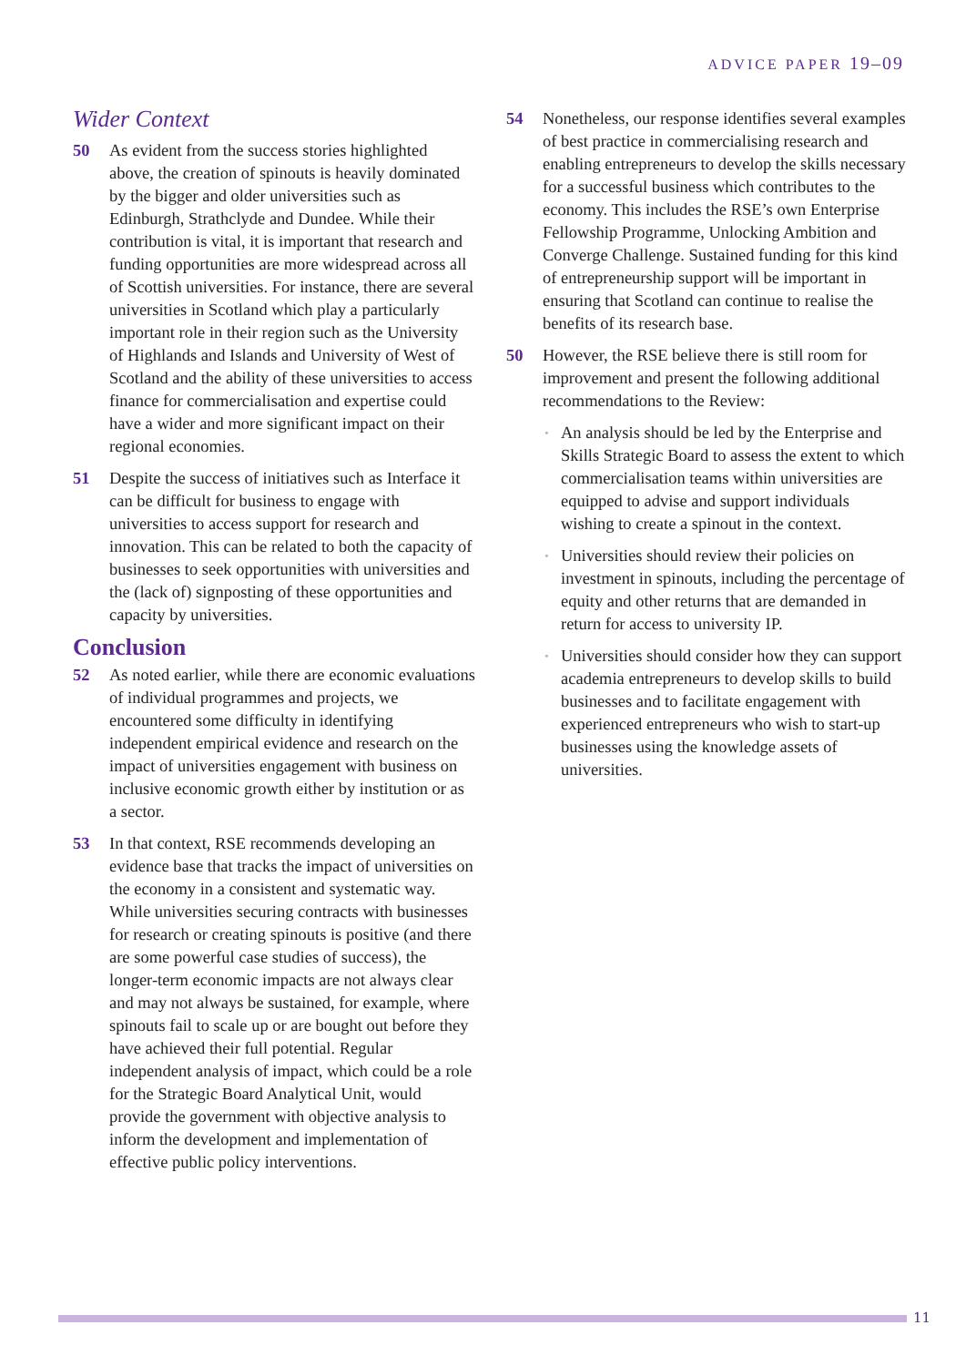ADVICE PAPER 19–09
Wider Context
50 As evident from the success stories highlighted above, the creation of spinouts is heavily dominated by the bigger and older universities such as Edinburgh, Strathclyde and Dundee. While their contribution is vital, it is important that research and funding opportunities are more widespread across all of Scottish universities. For instance, there are several universities in Scotland which play a particularly important role in their region such as the University of Highlands and Islands and University of West of Scotland and the ability of these universities to access finance for commercialisation and expertise could have a wider and more significant impact on their regional economies.
51 Despite the success of initiatives such as Interface it can be difficult for business to engage with universities to access support for research and innovation. This can be related to both the capacity of businesses to seek opportunities with universities and the (lack of) signposting of these opportunities and capacity by universities.
Conclusion
52 As noted earlier, while there are economic evaluations of individual programmes and projects, we encountered some difficulty in identifying independent empirical evidence and research on the impact of universities engagement with business on inclusive economic growth either by institution or as a sector.
53 In that context, RSE recommends developing an evidence base that tracks the impact of universities on the economy in a consistent and systematic way. While universities securing contracts with businesses for research or creating spinouts is positive (and there are some powerful case studies of success), the longer-term economic impacts are not always clear and may not always be sustained, for example, where spinouts fail to scale up or are bought out before they have achieved their full potential. Regular independent analysis of impact, which could be a role for the Strategic Board Analytical Unit, would provide the government with objective analysis to inform the development and implementation of effective public policy interventions.
54 Nonetheless, our response identifies several examples of best practice in commercialising research and enabling entrepreneurs to develop the skills necessary for a successful business which contributes to the economy. This includes the RSE’s own Enterprise Fellowship Programme, Unlocking Ambition and Converge Challenge. Sustained funding for this kind of entrepreneurship support will be important in ensuring that Scotland can continue to realise the benefits of its research base.
50 However, the RSE believe there is still room for improvement and present the following additional recommendations to the Review:
• An analysis should be led by the Enterprise and Skills Strategic Board to assess the extent to which commercialisation teams within universities are equipped to advise and support individuals wishing to create a spinout in the context.
• Universities should review their policies on investment in spinouts, including the percentage of equity and other returns that are demanded in return for access to university IP.
• Universities should consider how they can support academia entrepreneurs to develop skills to build businesses and to facilitate engagement with experienced entrepreneurs who wish to start-up businesses using the knowledge assets of universities.
11